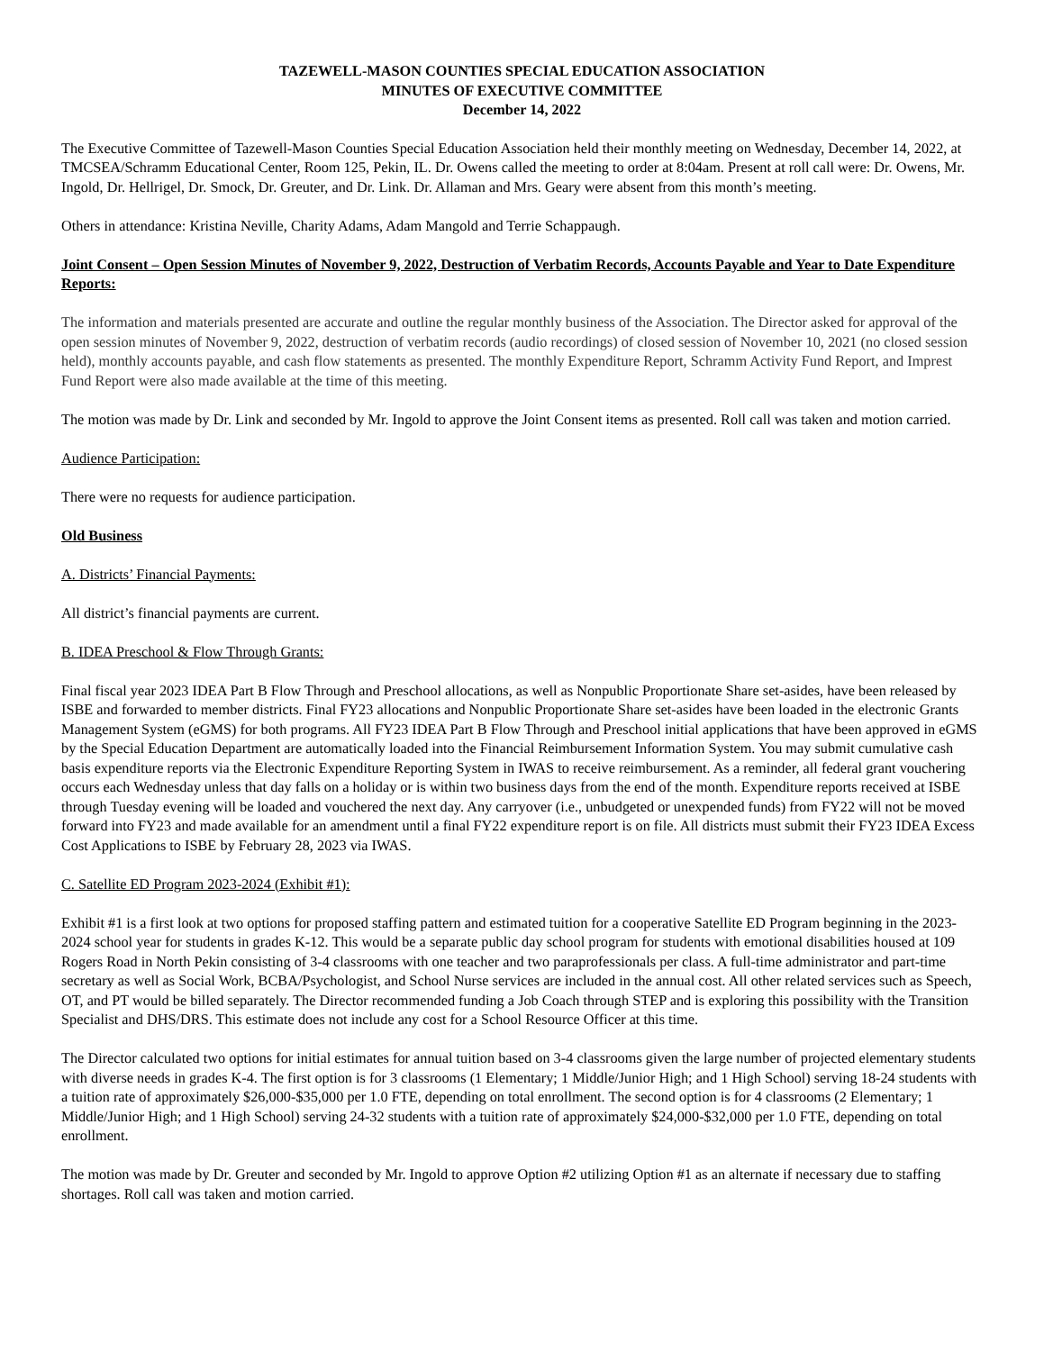TAZEWELL-MASON COUNTIES SPECIAL EDUCATION ASSOCIATION
MINUTES OF EXECUTIVE COMMITTEE
December 14, 2022
The Executive Committee of Tazewell-Mason Counties Special Education Association held their monthly meeting on Wednesday, December 14, 2022, at TMCSEA/Schramm Educational Center, Room 125, Pekin, IL. Dr. Owens called the meeting to order at 8:04am. Present at roll call were: Dr. Owens, Mr. Ingold, Dr. Hellrigel, Dr. Smock, Dr. Greuter, and Dr. Link. Dr. Allaman and Mrs. Geary were absent from this month’s meeting.
Others in attendance: Kristina Neville, Charity Adams, Adam Mangold and Terrie Schappaugh.
Joint Consent – Open Session Minutes of November 9, 2022, Destruction of Verbatim Records, Accounts Payable and Year to Date Expenditure Reports:
The information and materials presented are accurate and outline the regular monthly business of the Association. The Director asked for approval of the open session minutes of November 9, 2022, destruction of verbatim records (audio recordings) of closed session of November 10, 2021 (no closed session held), monthly accounts payable, and cash flow statements as presented. The monthly Expenditure Report, Schramm Activity Fund Report, and Imprest Fund Report were also made available at the time of this meeting.
The motion was made by Dr. Link and seconded by Mr. Ingold to approve the Joint Consent items as presented. Roll call was taken and motion carried.
Audience Participation:
There were no requests for audience participation.
Old Business
A. Districts’ Financial Payments:
All district’s financial payments are current.
B. IDEA Preschool & Flow Through Grants:
Final fiscal year 2023 IDEA Part B Flow Through and Preschool allocations, as well as Nonpublic Proportionate Share set-asides, have been released by ISBE and forwarded to member districts. Final FY23 allocations and Nonpublic Proportionate Share set-asides have been loaded in the electronic Grants Management System (eGMS) for both programs. All FY23 IDEA Part B Flow Through and Preschool initial applications that have been approved in eGMS by the Special Education Department are automatically loaded into the Financial Reimbursement Information System. You may submit cumulative cash basis expenditure reports via the Electronic Expenditure Reporting System in IWAS to receive reimbursement. As a reminder, all federal grant vouchering occurs each Wednesday unless that day falls on a holiday or is within two business days from the end of the month. Expenditure reports received at ISBE through Tuesday evening will be loaded and vouchered the next day. Any carryover (i.e., unbudgeted or unexpended funds) from FY22 will not be moved forward into FY23 and made available for an amendment until a final FY22 expenditure report is on file. All districts must submit their FY23 IDEA Excess Cost Applications to ISBE by February 28, 2023 via IWAS.
C. Satellite ED Program 2023-2024 (Exhibit #1):
Exhibit #1 is a first look at two options for proposed staffing pattern and estimated tuition for a cooperative Satellite ED Program beginning in the 2023-2024 school year for students in grades K-12. This would be a separate public day school program for students with emotional disabilities housed at 109 Rogers Road in North Pekin consisting of 3-4 classrooms with one teacher and two paraprofessionals per class. A full-time administrator and part-time secretary as well as Social Work, BCBA/Psychologist, and School Nurse services are included in the annual cost. All other related services such as Speech, OT, and PT would be billed separately. The Director recommended funding a Job Coach through STEP and is exploring this possibility with the Transition Specialist and DHS/DRS. This estimate does not include any cost for a School Resource Officer at this time.
The Director calculated two options for initial estimates for annual tuition based on 3-4 classrooms given the large number of projected elementary students with diverse needs in grades K-4. The first option is for 3 classrooms (1 Elementary; 1 Middle/Junior High; and 1 High School) serving 18-24 students with a tuition rate of approximately $26,000-$35,000 per 1.0 FTE, depending on total enrollment. The second option is for 4 classrooms (2 Elementary; 1 Middle/Junior High; and 1 High School) serving 24-32 students with a tuition rate of approximately $24,000-$32,000 per 1.0 FTE, depending on total enrollment.
The motion was made by Dr. Greuter and seconded by Mr. Ingold to approve Option #2 utilizing Option #1 as an alternate if necessary due to staffing shortages. Roll call was taken and motion carried.